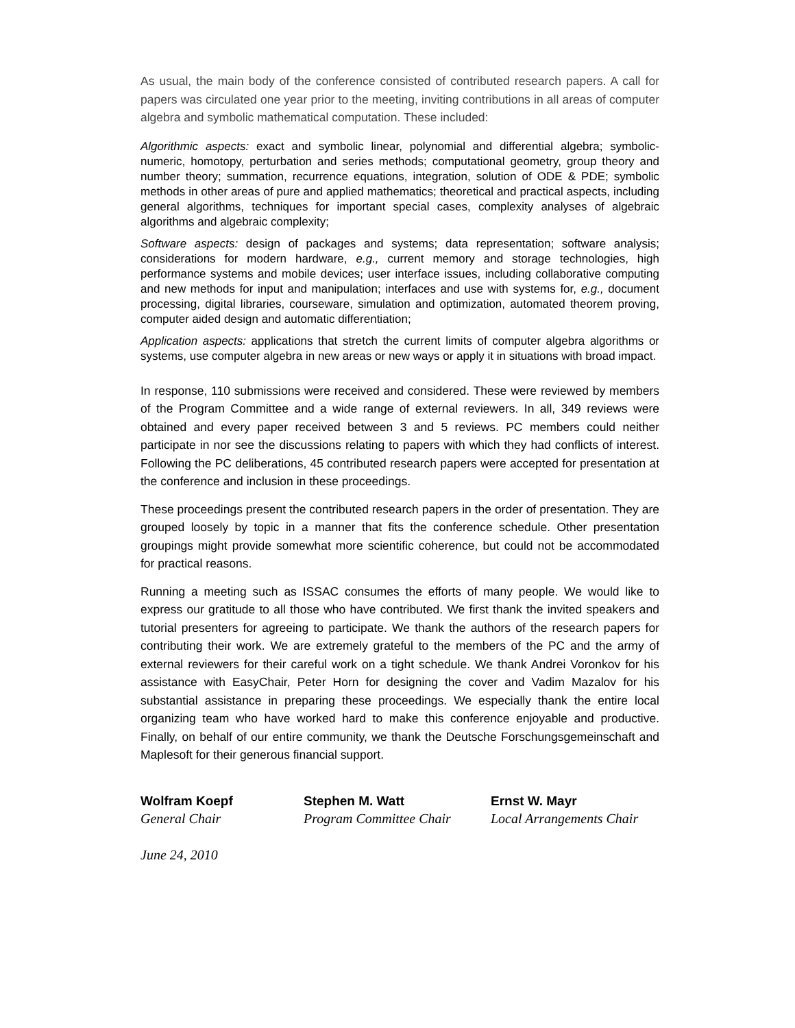As usual, the main body of the conference consisted of contributed research papers. A call for papers was circulated one year prior to the meeting, inviting contributions in all areas of computer algebra and symbolic mathematical computation. These included:
Algorithmic aspects: exact and symbolic linear, polynomial and differential algebra; symbolic-numeric, homotopy, perturbation and series methods; computational geometry, group theory and number theory; summation, recurrence equations, integration, solution of ODE & PDE; symbolic methods in other areas of pure and applied mathematics; theoretical and practical aspects, including general algorithms, techniques for important special cases, complexity analyses of algebraic algorithms and algebraic complexity;
Software aspects: design of packages and systems; data representation; software analysis; considerations for modern hardware, e.g., current memory and storage technologies, high performance systems and mobile devices; user interface issues, including collaborative computing and new methods for input and manipulation; interfaces and use with systems for, e.g., document processing, digital libraries, courseware, simulation and optimization, automated theorem proving, computer aided design and automatic differentiation;
Application aspects: applications that stretch the current limits of computer algebra algorithms or systems, use computer algebra in new areas or new ways or apply it in situations with broad impact.
In response, 110 submissions were received and considered. These were reviewed by members of the Program Committee and a wide range of external reviewers. In all, 349 reviews were obtained and every paper received between 3 and 5 reviews. PC members could neither participate in nor see the discussions relating to papers with which they had conflicts of interest. Following the PC deliberations, 45 contributed research papers were accepted for presentation at the conference and inclusion in these proceedings.
These proceedings present the contributed research papers in the order of presentation. They are grouped loosely by topic in a manner that fits the conference schedule. Other presentation groupings might provide somewhat more scientific coherence, but could not be accommodated for practical reasons.
Running a meeting such as ISSAC consumes the efforts of many people. We would like to express our gratitude to all those who have contributed. We first thank the invited speakers and tutorial presenters for agreeing to participate. We thank the authors of the research papers for contributing their work. We are extremely grateful to the members of the PC and the army of external reviewers for their careful work on a tight schedule. We thank Andrei Voronkov for his assistance with EasyChair, Peter Horn for designing the cover and Vadim Mazalov for his substantial assistance in preparing these proceedings. We especially thank the entire local organizing team who have worked hard to make this conference enjoyable and productive. Finally, on behalf of our entire community, we thank the Deutsche Forschungsgemeinschaft and Maplesoft for their generous financial support.
Wolfram Koepf
General Chair
Stephen M. Watt
Program Committee Chair
Ernst W. Mayr
Local Arrangements Chair
June 24, 2010